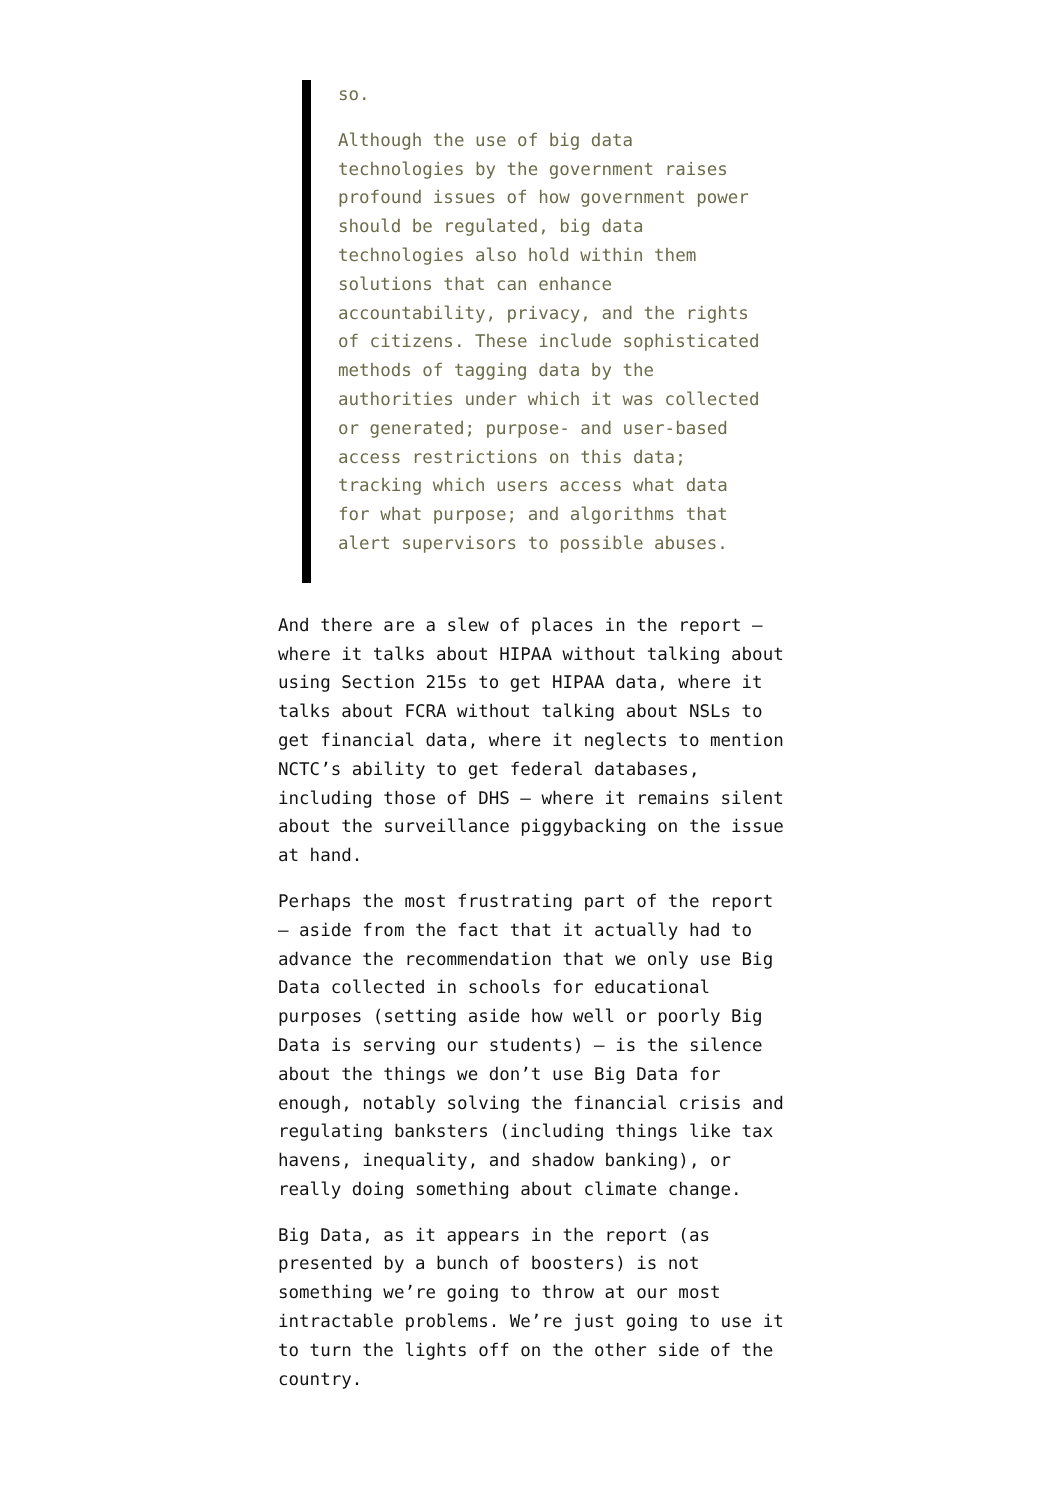so.
Although the use of big data technologies by the government raises profound issues of how government power should be regulated, big data technologies also hold within them solutions that can enhance accountability, privacy, and the rights of citizens. These include sophisticated methods of tagging data by the authorities under which it was collected or generated; purpose- and user-based access restrictions on this data; tracking which users access what data for what purpose; and algorithms that alert supervisors to possible abuses.
And there are a slew of places in the report – where it talks about HIPAA without talking about using Section 215s to get HIPAA data, where it talks about FCRA without talking about NSLs to get financial data, where it neglects to mention NCTC’s ability to get federal databases, including those of DHS – where it remains silent about the surveillance piggybacking on the issue at hand.
Perhaps the most frustrating part of the report – aside from the fact that it actually had to advance the recommendation that we only use Big Data collected in schools for educational purposes (setting aside how well or poorly Big Data is serving our students) – is the silence about the things we don’t use Big Data for enough, notably solving the financial crisis and regulating banksters (including things like tax havens, inequality, and shadow banking), or really doing something about climate change.
Big Data, as it appears in the report (as presented by a bunch of boosters) is not something we’re going to throw at our most intractable problems. We’re just going to use it to turn the lights off on the other side of the country.